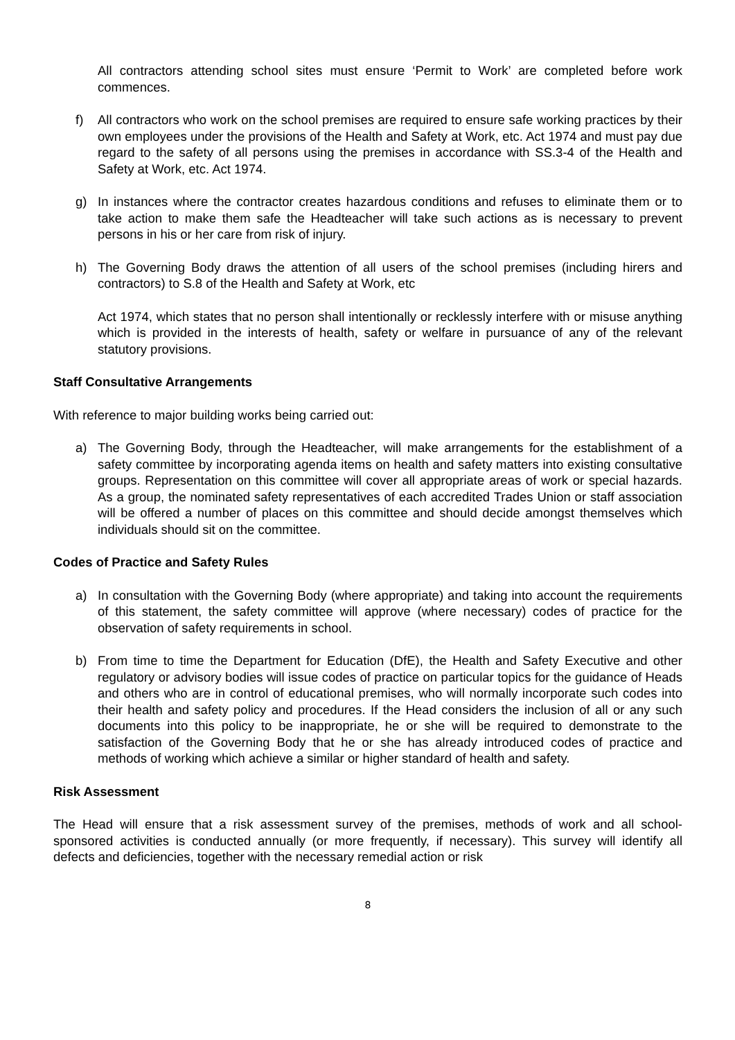All contractors attending school sites must ensure ‘Permit to Work’ are completed before work commences.
f) All contractors who work on the school premises are required to ensure safe working practices by their own employees under the provisions of the Health and Safety at Work, etc. Act 1974 and must pay due regard to the safety of all persons using the premises in accordance with SS.3-4 of the Health and Safety at Work, etc. Act 1974.
g) In instances where the contractor creates hazardous conditions and refuses to eliminate them or to take action to make them safe the Headteacher will take such actions as is necessary to prevent persons in his or her care from risk of injury.
h) The Governing Body draws the attention of all users of the school premises (including hirers and contractors) to S.8 of the Health and Safety at Work, etc
Act 1974, which states that no person shall intentionally or recklessly interfere with or misuse anything which is provided in the interests of health, safety or welfare in pursuance of any of the relevant statutory provisions.
Staff Consultative Arrangements
With reference to major building works being carried out:
a) The Governing Body, through the Headteacher, will make arrangements for the establishment of a safety committee by incorporating agenda items on health and safety matters into existing consultative groups. Representation on this committee will cover all appropriate areas of work or special hazards. As a group, the nominated safety representatives of each accredited Trades Union or staff association will be offered a number of places on this committee and should decide amongst themselves which individuals should sit on the committee.
Codes of Practice and Safety Rules
a) In consultation with the Governing Body (where appropriate) and taking into account the requirements of this statement, the safety committee will approve (where necessary) codes of practice for the observation of safety requirements in school.
b) From time to time the Department for Education (DfE), the Health and Safety Executive and other regulatory or advisory bodies will issue codes of practice on particular topics for the guidance of Heads and others who are in control of educational premises, who will normally incorporate such codes into their health and safety policy and procedures. If the Head considers the inclusion of all or any such documents into this policy to be inappropriate, he or she will be required to demonstrate to the satisfaction of the Governing Body that he or she has already introduced codes of practice and methods of working which achieve a similar or higher standard of health and safety.
Risk Assessment
The Head will ensure that a risk assessment survey of the premises, methods of work and all school-sponsored activities is conducted annually (or more frequently, if necessary). This survey will identify all defects and deficiencies, together with the necessary remedial action or risk
8